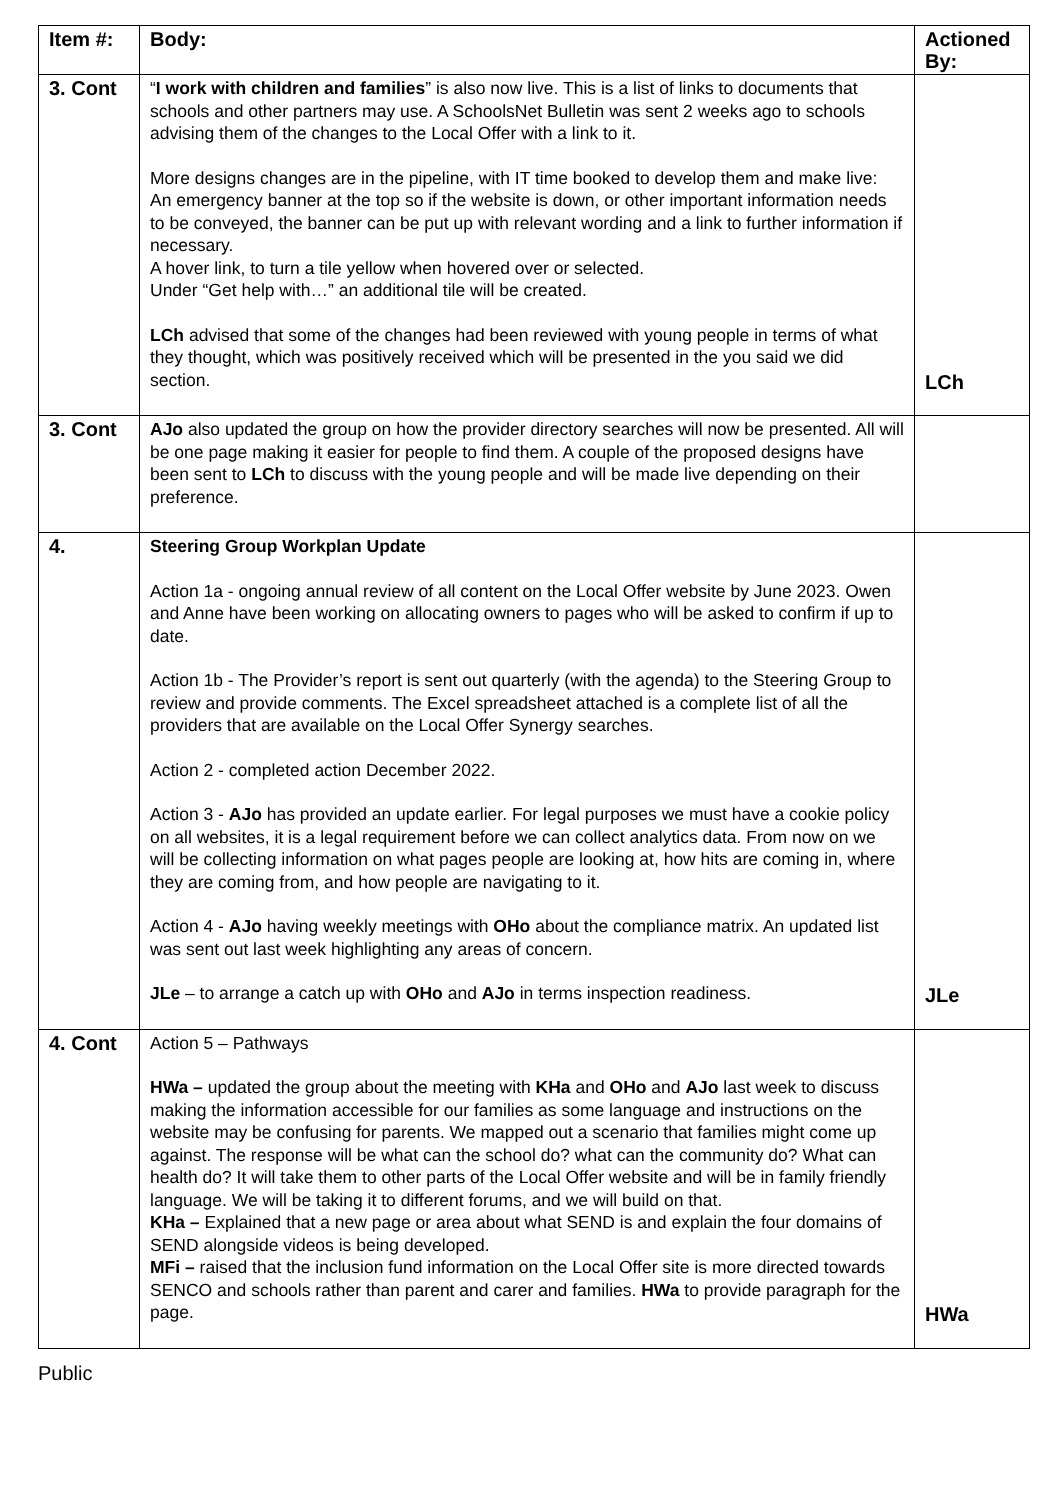| Item #: | Body: | Actioned By: |
| --- | --- | --- |
| 3. Cont | “ I work with children and families ” is also now live. This is a list of links to documents that schools and other partners may use. A SchoolsNet Bulletin was sent 2 weeks ago to schools advising them of the changes to the Local Offer with a link to it. More designs changes are in the pipeline, with IT time booked to develop them and make live: An emergency banner at the top so if the website is down, or other important information needs to be conveyed, the banner can be put up with relevant wording and a link to further information if necessary. A hover link, to turn a tile yellow when hovered over or selected. Under “Get help with…” an additional tile will be created. LCh advised that some of the changes had been reviewed with young people in terms of what they thought, which was positively received which will be presented in the you said we did section. | LCh |
| 3. Cont | AJo also updated the group on how the provider directory searches will now be presented. All will be one page making it easier for people to find them. A couple of the proposed designs have been sent to LCh to discuss with the young people and will be made live depending on their preference. | |
| 4. | Steering Group Workplan Update Action 1a - ongoing annual review of all content on the Local Offer website by June 2023. Owen and Anne have been working on allocating owners to pages who will be asked to confirm if up to date. Action 1b - The Provider’s report is sent out quarterly (with the agenda) to the Steering Group to review and provide comments. The Excel spreadsheet attached is a complete list of all the providers that are available on the Local Offer Synergy searches. Action 2 - completed action December 2022. Action 3 - AJo has provided an update earlier. For legal purposes we must have a cookie policy on all websites, it is a legal requirement before we can collect analytics data. From now on we will be collecting information on what pages people are looking at, how hits are coming in, where they are coming from, and how people are navigating to it. Action 4 - AJo having weekly meetings with OHo about the compliance matrix. An updated list was sent out last week highlighting any areas of concern. JLe – to arrange a catch up with OHo and AJo in terms inspection readiness. | JLe |
| 4. Cont | Action 5 – Pathways HWa – updated the group about the meeting with KHa and OHo and AJo last week to discuss making the information accessible for our families as some language and instructions on the website may be confusing for parents. We mapped out a scenario that families might come up against. The response will be what can the school do? what can the community do? What can health do? It will take them to other parts of the Local Offer website and will be in family friendly language. We will be taking it to different forums, and we will build on that. KHa – Explained that a new page or area about what SEND is and explain the four domains of SEND alongside videos is being developed. MFi – raised that the inclusion fund information on the Local Offer site is more directed towards SENCO and schools rather than parent and carer and families. HWa to provide paragraph for the page. | HWa |
Public